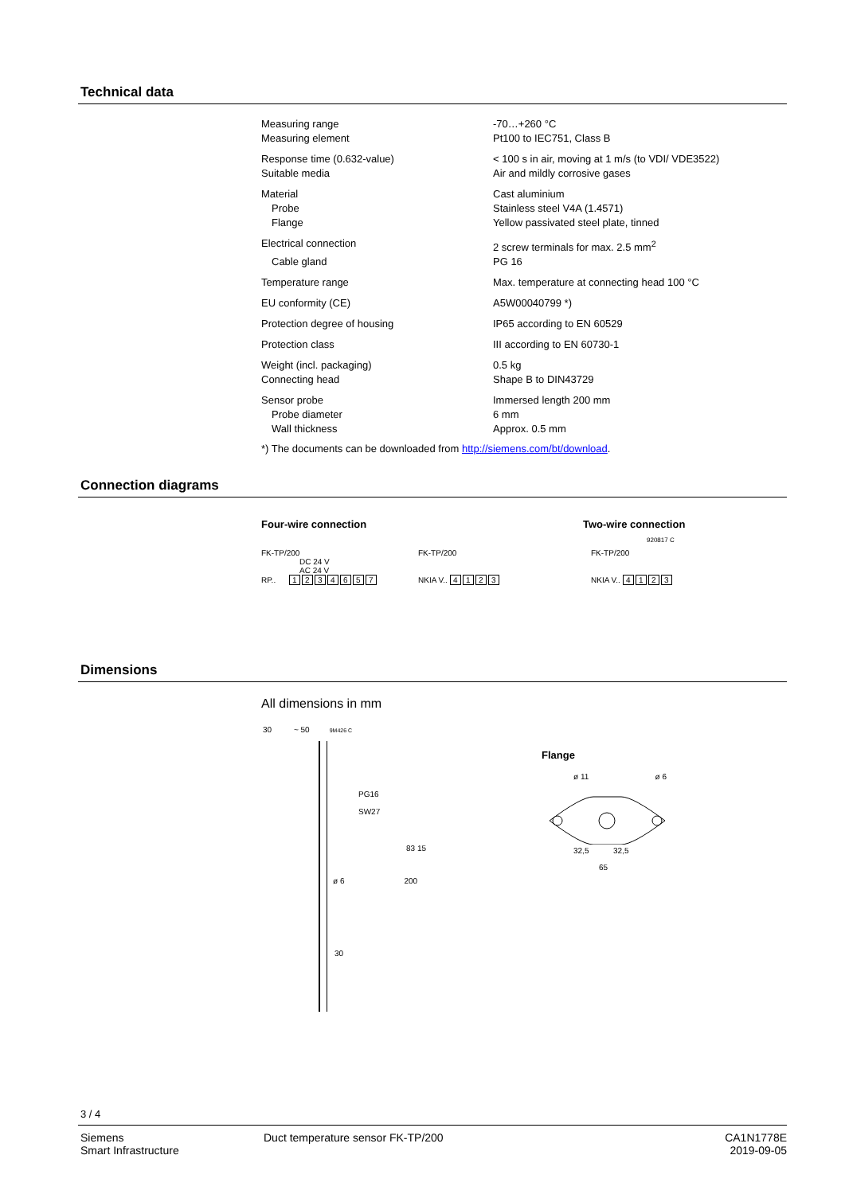Technical data
| Measuring range | -70…+260 °C |
| Measuring element | Pt100 to IEC751, Class B |
| Response time (0.632-value) | < 100 s in air, moving at 1 m/s (to VDI/ VDE3522) |
| Suitable media | Air and mildly corrosive gases |
| Material | Cast aluminium |
| Probe | Stainless steel V4A (1.4571) |
| Flange | Yellow passivated steel plate, tinned |
| Electrical connection | 2 screw terminals for max. 2.5 mm<sup>2</sup> |
| Cable gland | PG 16 |
| Temperature range | Max. temperature at connecting head 100 °C |
| EU conformity (CE) | A5W00040799 *) |
| Protection degree of housing | IP65 according to EN 60529 |
| Protection class | III according to EN 60730-1 |
| Weight (incl. packaging) | 0.5 kg |
| Connecting head | Shape B to DIN43729 |
| Sensor probe | Immersed length 200 mm |
| Probe diameter | 6 mm |
| Wall thickness | Approx. 0.5 mm |
*) The documents can be downloaded from http://siemens.com/bt/download.
Connection diagrams
Four-wire connection Two-wire connection
920817 C
FK-TP/200
DC 24 V
AC 24 V
RP.. 1234657
FK-TP/200
NKIA V.. 4123
FK-TP/200
NKIA V.. 4123
Dimensions
All dimensions in mm
30 ~ 50 9M426 C
PG16
SW27
83 15
ø 6 200
30
Flange
ø 11 ø 6
32,5 32,5
65
3 / 4
Siemens
Smart Infrastructure
Duct temperature sensor FK-TP/200
CA1N1778E
2019-09-05